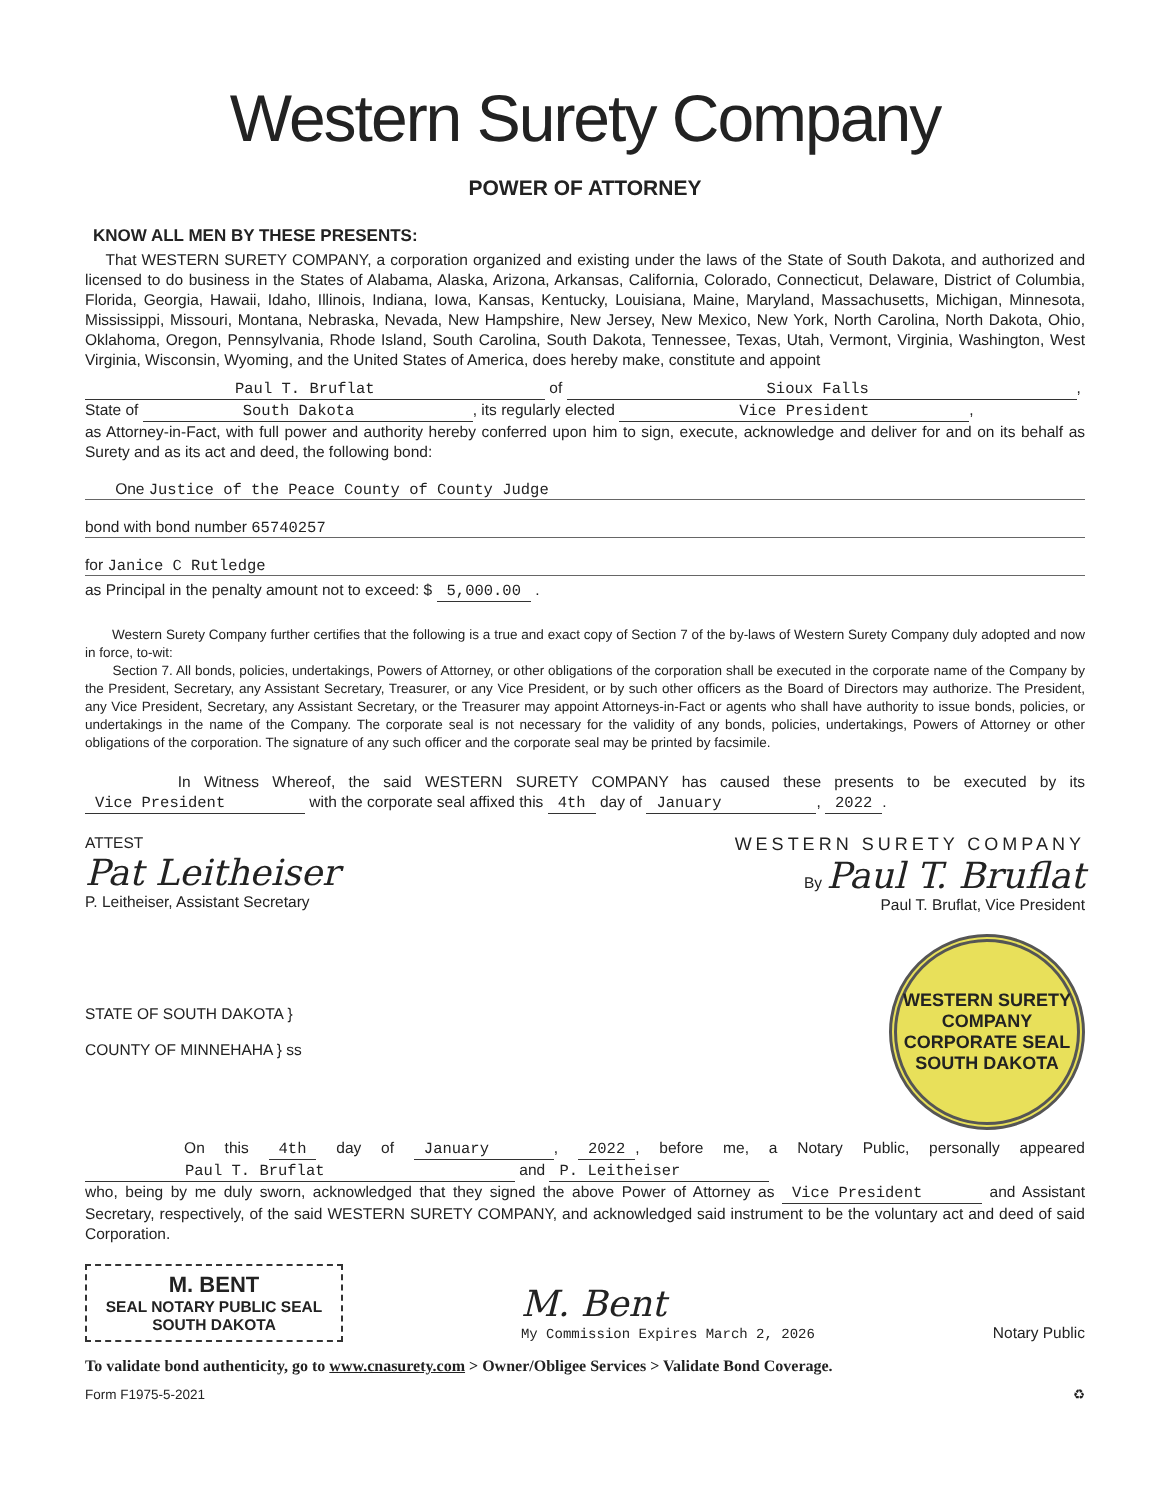Western Surety Company
POWER OF ATTORNEY
KNOW ALL MEN BY THESE PRESENTS:
That WESTERN SURETY COMPANY, a corporation organized and existing under the laws of the State of South Dakota, and authorized and licensed to do business in the States of Alabama, Alaska, Arizona, Arkansas, California, Colorado, Connecticut, Delaware, District of Columbia, Florida, Georgia, Hawaii, Idaho, Illinois, Indiana, Iowa, Kansas, Kentucky, Louisiana, Maine, Maryland, Massachusetts, Michigan, Minnesota, Mississippi, Missouri, Montana, Nebraska, Nevada, New Hampshire, New Jersey, New Mexico, New York, North Carolina, North Dakota, Ohio, Oklahoma, Oregon, Pennsylvania, Rhode Island, South Carolina, South Dakota, Tennessee, Texas, Utah, Vermont, Virginia, Washington, West Virginia, Wisconsin, Wyoming, and the United States of America, does hereby make, constitute and appoint
Paul T. Bruflat of Sioux Falls,
State of South Dakota, its regularly elected Vice President,
as Attorney-in-Fact, with full power and authority hereby conferred upon him to sign, execute, acknowledge and deliver for and on its behalf as Surety and as its act and deed, the following bond:
One Justice of the Peace County of County Judge
bond with bond number 65740257
for Janice C Rutledge
as Principal in the penalty amount not to exceed: $ 5,000.00 .
Western Surety Company further certifies that the following is a true and exact copy of Section 7 of the by-laws of Western Surety Company duly adopted and now in force, to-wit:
Section 7. All bonds, policies, undertakings, Powers of Attorney, or other obligations of the corporation shall be executed in the corporate name of the Company by the President, Secretary, any Assistant Secretary, Treasurer, or any Vice President, or by such other officers as the Board of Directors may authorize. The President, any Vice President, Secretary, any Assistant Secretary, or the Treasurer may appoint Attorneys-in-Fact or agents who shall have authority to issue bonds, policies, or undertakings in the name of the Company. The corporate seal is not necessary for the validity of any bonds, policies, undertakings, Powers of Attorney or other obligations of the corporation. The signature of any such officer and the corporate seal may be printed by facsimile.
In Witness Whereof, the said WESTERN SURETY COMPANY has caused these presents to be executed by its Vice President with the corporate seal affixed this 4th day of January, 2022.
ATTEST
Pat Leitheiser
P. Leitheiser, Assistant Secretary
WESTERN SURETY COMPANY
By Paul T. Bruflat
Paul T. Bruflat, Vice President
STATE OF SOUTH DAKOTA }
COUNTY OF MINNEHAHA } ss
WESTERN SURETY COMPANY
CORPORATE SEAL
SOUTH DAKOTA
On this 4th day of January, 2022, before me, a Notary Public, personally appeared Paul T. Bruflat and P. Leitheiser
who, being by me duly sworn, acknowledged that they signed the above Power of Attorney as Vice President and Assistant Secretary, respectively, of the said WESTERN SURETY COMPANY, and acknowledged said instrument to be the voluntary act and deed of said Corporation.
M. BENT
SEAL NOTARY PUBLIC SEAL
SOUTH DAKOTA
M. Bent
My Commission Expires March 2, 2026
Notary Public
To validate bond authenticity, go to www.cnasurety.com > Owner/Obligee Services > Validate Bond Coverage.
Form F1975-5-2021 ♻